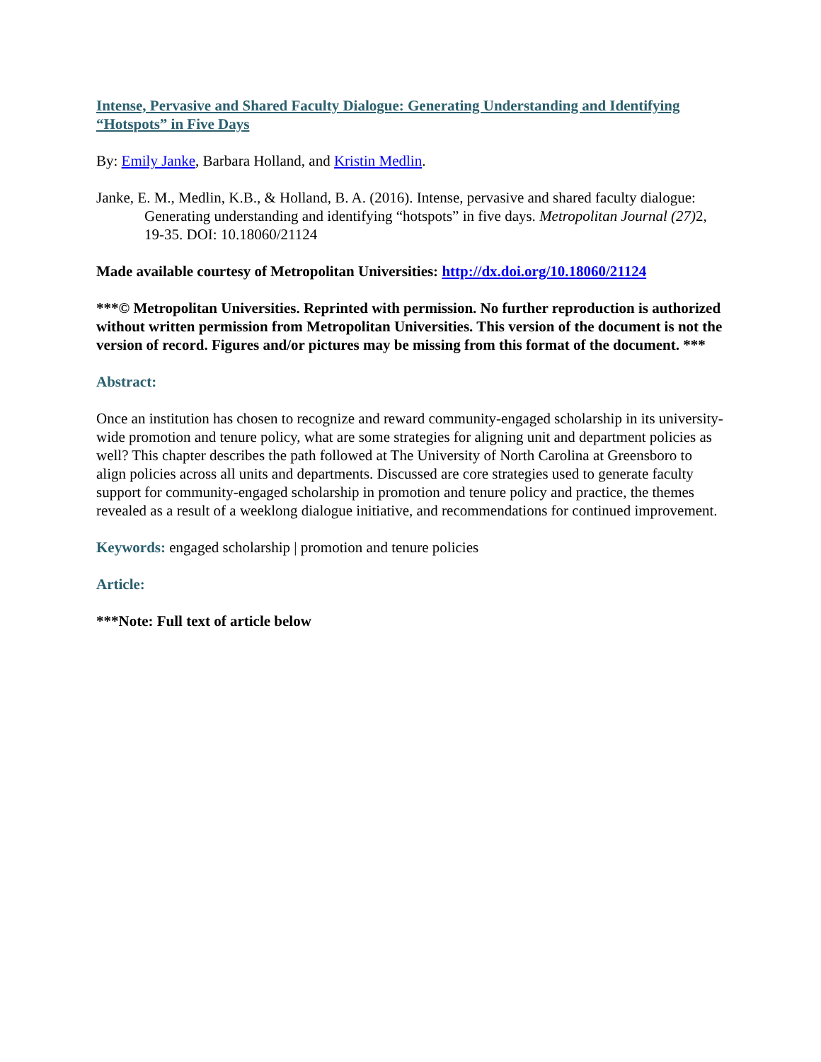Intense, Pervasive and Shared Faculty Dialogue: Generating Understanding and Identifying “Hotspots” in Five Days
By: Emily Janke, Barbara Holland, and Kristin Medlin.
Janke, E. M., Medlin, K.B., & Holland, B. A. (2016). Intense, pervasive and shared faculty dialogue: Generating understanding and identifying “hotspots” in five days. Metropolitan Journal (27) 2, 19-35. DOI: 10.18060/21124
Made available courtesy of Metropolitan Universities: http://dx.doi.org/10.18060/21124
***© Metropolitan Universities. Reprinted with permission. No further reproduction is authorized without written permission from Metropolitan Universities. This version of the document is not the version of record. Figures and/or pictures may be missing from this format of the document. ***
Abstract:
Once an institution has chosen to recognize and reward community-engaged scholarship in its university-wide promotion and tenure policy, what are some strategies for aligning unit and department policies as well? This chapter describes the path followed at The University of North Carolina at Greensboro to align policies across all units and departments. Discussed are core strategies used to generate faculty support for community-engaged scholarship in promotion and tenure policy and practice, the themes revealed as a result of a weeklong dialogue initiative, and recommendations for continued improvement.
Keywords: engaged scholarship | promotion and tenure policies
Article:
***Note: Full text of article below